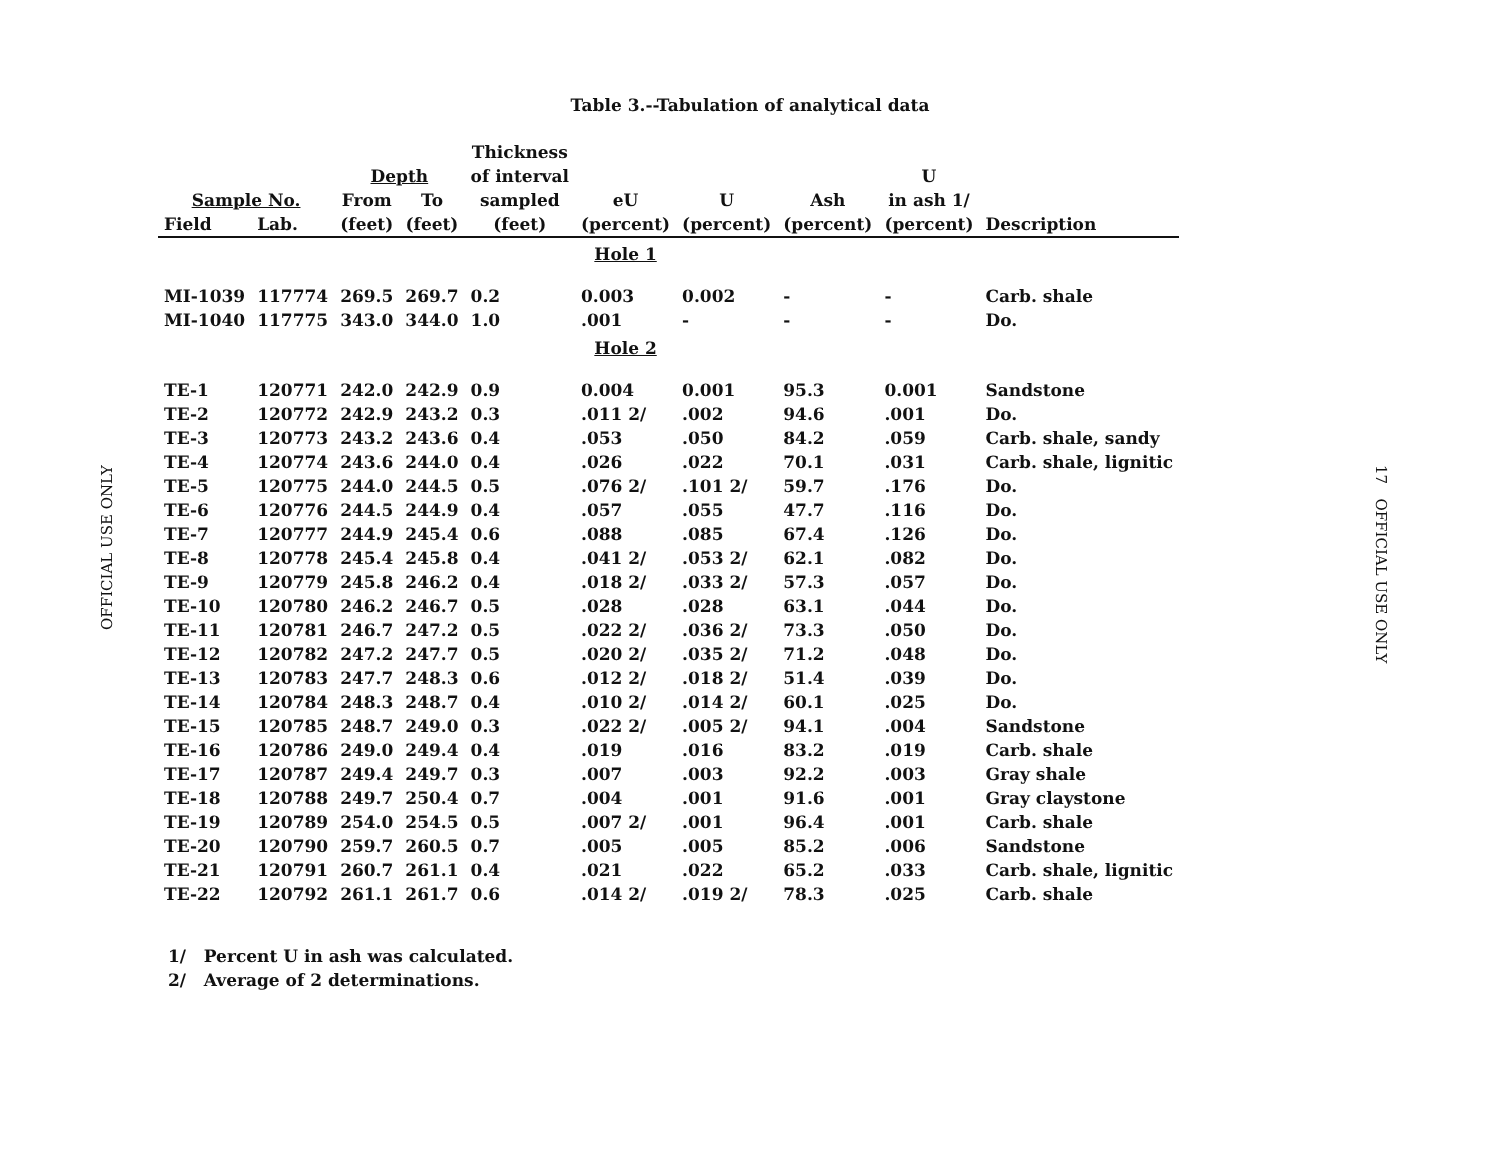OFFICIAL USE ONLY
Table 3.--Tabulation of analytical data
| | | | | Thickness | | | | | |
| --- | --- | --- | --- | --- | --- | --- | --- | --- | --- |
| | | Depth | | of interval | | | | U | |
| Sample No. | | From | To | sampled | eU | U | Ash | in ash 1/ | |
| Field | Lab. | (feet) | (feet) | (feet) | (percent) | (percent) | (percent) | (percent) | Description |
| | | | | | Hole 1 | | | | |
| MI-1039 | 117774 | 269.5 | 269.7 | 0.2 | 0.003 | 0.002 | - | - | Carb. shale |
| MI-1040 | 117775 | 343.0 | 344.0 | 1.0 | .001 | - | - | - | Do. |
| | | | | | Hole 2 | | | | |
| TE-1 | 120771 | 242.0 | 242.9 | 0.9 | 0.004 | 0.001 | 95.3 | 0.001 | Sandstone |
| TE-2 | 120772 | 242.9 | 243.2 | 0.3 | .011 2/ | .002 | 94.6 | .001 | Do. |
| TE-3 | 120773 | 243.2 | 243.6 | 0.4 | .053 | .050 | 84.2 | .059 | Carb. shale, sandy |
| TE-4 | 120774 | 243.6 | 244.0 | 0.4 | .026 | .022 | 70.1 | .031 | Carb. shale, lignitic |
| TE-5 | 120775 | 244.0 | 244.5 | 0.5 | .076 2/ | .101 2/ | 59.7 | .176 | Do. |
| TE-6 | 120776 | 244.5 | 244.9 | 0.4 | .057 | .055 | 47.7 | .116 | Do. |
| TE-7 | 120777 | 244.9 | 245.4 | 0.6 | .088 | .085 | 67.4 | .126 | Do. |
| TE-8 | 120778 | 245.4 | 245.8 | 0.4 | .041 2/ | .053 2/ | 62.1 | .082 | Do. |
| TE-9 | 120779 | 245.8 | 246.2 | 0.4 | .018 2/ | .033 2/ | 57.3 | .057 | Do. |
| TE-10 | 120780 | 246.2 | 246.7 | 0.5 | .028 | .028 | 63.1 | .044 | Do. |
| TE-11 | 120781 | 246.7 | 247.2 | 0.5 | .022 2/ | .036 2/ | 73.3 | .050 | Do. |
| TE-12 | 120782 | 247.2 | 247.7 | 0.5 | .020 2/ | .035 2/ | 71.2 | .048 | Do. |
| TE-13 | 120783 | 247.7 | 248.3 | 0.6 | .012 2/ | .018 2/ | 51.4 | .039 | Do. |
| TE-14 | 120784 | 248.3 | 248.7 | 0.4 | .010 2/ | .014 2/ | 60.1 | .025 | Do. |
| TE-15 | 120785 | 248.7 | 249.0 | 0.3 | .022 2/ | .005 2/ | 94.1 | .004 | Sandstone |
| TE-16 | 120786 | 249.0 | 249.4 | 0.4 | .019 | .016 | 83.2 | .019 | Carb. shale |
| TE-17 | 120787 | 249.4 | 249.7 | 0.3 | .007 | .003 | 92.2 | .003 | Gray shale |
| TE-18 | 120788 | 249.7 | 250.4 | 0.7 | .004 | .001 | 91.6 | .001 | Gray claystone |
| TE-19 | 120789 | 254.0 | 254.5 | 0.5 | .007 2/ | .001 | 96.4 | .001 | Carb. shale |
| TE-20 | 120790 | 259.7 | 260.5 | 0.7 | .005 | .005 | 85.2 | .006 | Sandstone |
| TE-21 | 120791 | 260.7 | 261.1 | 0.4 | .021 | .022 | 65.2 | .033 | Carb. shale, lignitic |
| TE-22 | 120792 | 261.1 | 261.7 | 0.6 | .014 2/ | .019 2/ | 78.3 | .025 | Carb. shale |
1/ Percent U in ash was calculated.
2/ Average of 2 determinations.
17 OFFICIAL USE ONLY